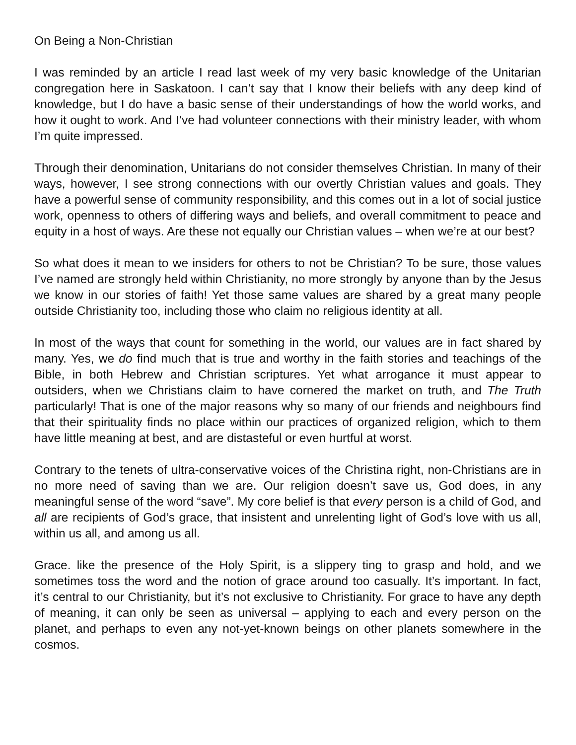On Being a Non-Christian
I was reminded by an article I read last week of my very basic knowledge of the Unitarian congregation here in Saskatoon. I can’t say that I know their beliefs with any deep kind of knowledge, but I do have a basic sense of their understandings of how the world works, and how it ought to work. And I’ve had volunteer connections with their ministry leader, with whom I’m quite impressed.
Through their denomination, Unitarians do not consider themselves Christian. In many of their ways, however, I see strong connections with our overtly Christian values and goals. They have a powerful sense of community responsibility, and this comes out in a lot of social justice work, openness to others of differing ways and beliefs, and overall commitment to peace and equity in a host of ways. Are these not equally our Christian values – when we’re at our best?
So what does it mean to we insiders for others to not be Christian? To be sure, those values I’ve named are strongly held within Christianity, no more strongly by anyone than by the Jesus we know in our stories of faith! Yet those same values are shared by a great many people outside Christianity too, including those who claim no religious identity at all.
In most of the ways that count for something in the world, our values are in fact shared by many. Yes, we do find much that is true and worthy in the faith stories and teachings of the Bible, in both Hebrew and Christian scriptures. Yet what arrogance it must appear to outsiders, when we Christians claim to have cornered the market on truth, and The Truth particularly! That is one of the major reasons why so many of our friends and neighbours find that their spirituality finds no place within our practices of organized religion, which to them have little meaning at best, and are distasteful or even hurtful at worst.
Contrary to the tenets of ultra-conservative voices of the Christina right, non-Christians are in no more need of saving than we are. Our religion doesn’t save us, God does, in any meaningful sense of the word “save”. My core belief is that every person is a child of God, and all are recipients of God’s grace, that insistent and unrelenting light of God’s love with us all, within us all, and among us all.
Grace. like the presence of the Holy Spirit, is a slippery ting to grasp and hold, and we sometimes toss the word and the notion of grace around too casually. It’s important. In fact, it’s central to our Christianity, but it’s not exclusive to Christianity. For grace to have any depth of meaning, it can only be seen as universal – applying to each and every person on the planet, and perhaps to even any not-yet-known beings on other planets somewhere in the cosmos.